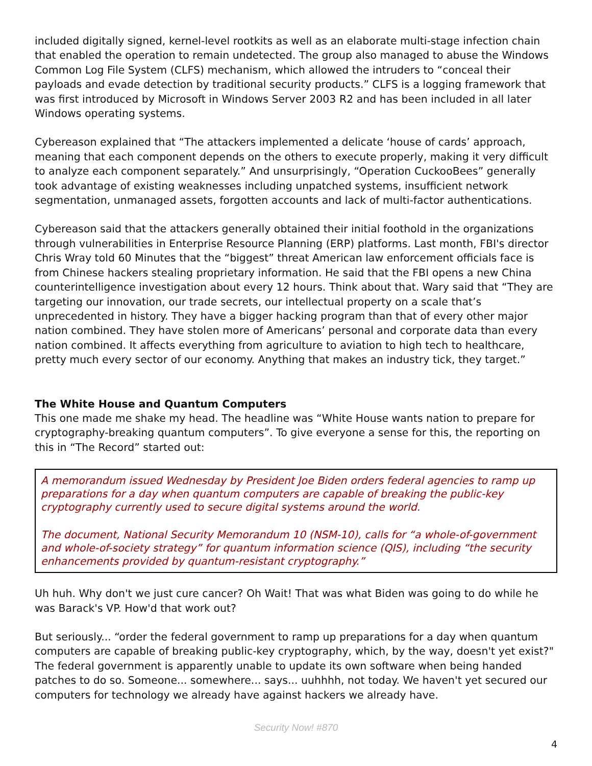included digitally signed, kernel-level rootkits as well as an elaborate multi-stage infection chain that enabled the operation to remain undetected. The group also managed to abuse the Windows Common Log File System (CLFS) mechanism, which allowed the intruders to “conceal their payloads and evade detection by traditional security products.” CLFS is a logging framework that was first introduced by Microsoft in Windows Server 2003 R2 and has been included in all later Windows operating systems.
Cybereason explained that “The attackers implemented a delicate ‘house of cards’ approach, meaning that each component depends on the others to execute properly, making it very difficult to analyze each component separately.” And unsurprisingly, “Operation CuckooBees” generally took advantage of existing weaknesses including unpatched systems, insufficient network segmentation, unmanaged assets, forgotten accounts and lack of multi-factor authentications.
Cybereason said that the attackers generally obtained their initial foothold in the organizations through vulnerabilities in Enterprise Resource Planning (ERP) platforms. Last month, FBI's director Chris Wray told 60 Minutes that the “biggest” threat American law enforcement officials face is from Chinese hackers stealing proprietary information. He said that the FBI opens a new China counterintelligence investigation about every 12 hours. Think about that. Wary said that “They are targeting our innovation, our trade secrets, our intellectual property on a scale that’s unprecedented in history. They have a bigger hacking program than that of every other major nation combined. They have stolen more of Americans’ personal and corporate data than every nation combined. It affects everything from agriculture to aviation to high tech to healthcare, pretty much every sector of our economy. Anything that makes an industry tick, they target.”
The White House and Quantum Computers
This one made me shake my head. The headline was “White House wants nation to prepare for cryptography-breaking quantum computers”. To give everyone a sense for this, the reporting on this in “The Record” started out:
A memorandum issued Wednesday by President Joe Biden orders federal agencies to ramp up preparations for a day when quantum computers are capable of breaking the public-key cryptography currently used to secure digital systems around the world.
The document, National Security Memorandum 10 (NSM-10), calls for “a whole-of-government and whole-of-society strategy” for quantum information science (QIS), including “the security enhancements provided by quantum-resistant cryptography.”
Uh huh. Why don't we just cure cancer? Oh Wait! That was what Biden was going to do while he was Barack's VP. How'd that work out?
But seriously... “order the federal government to ramp up preparations for a day when quantum computers are capable of breaking public-key cryptography, which, by the way, doesn't yet exist?" The federal government is apparently unable to update its own software when being handed patches to do so. Someone... somewhere... says... uuhhhh, not today. We haven't yet secured our computers for technology we already have against hackers we already have.
Security Now! #870
4